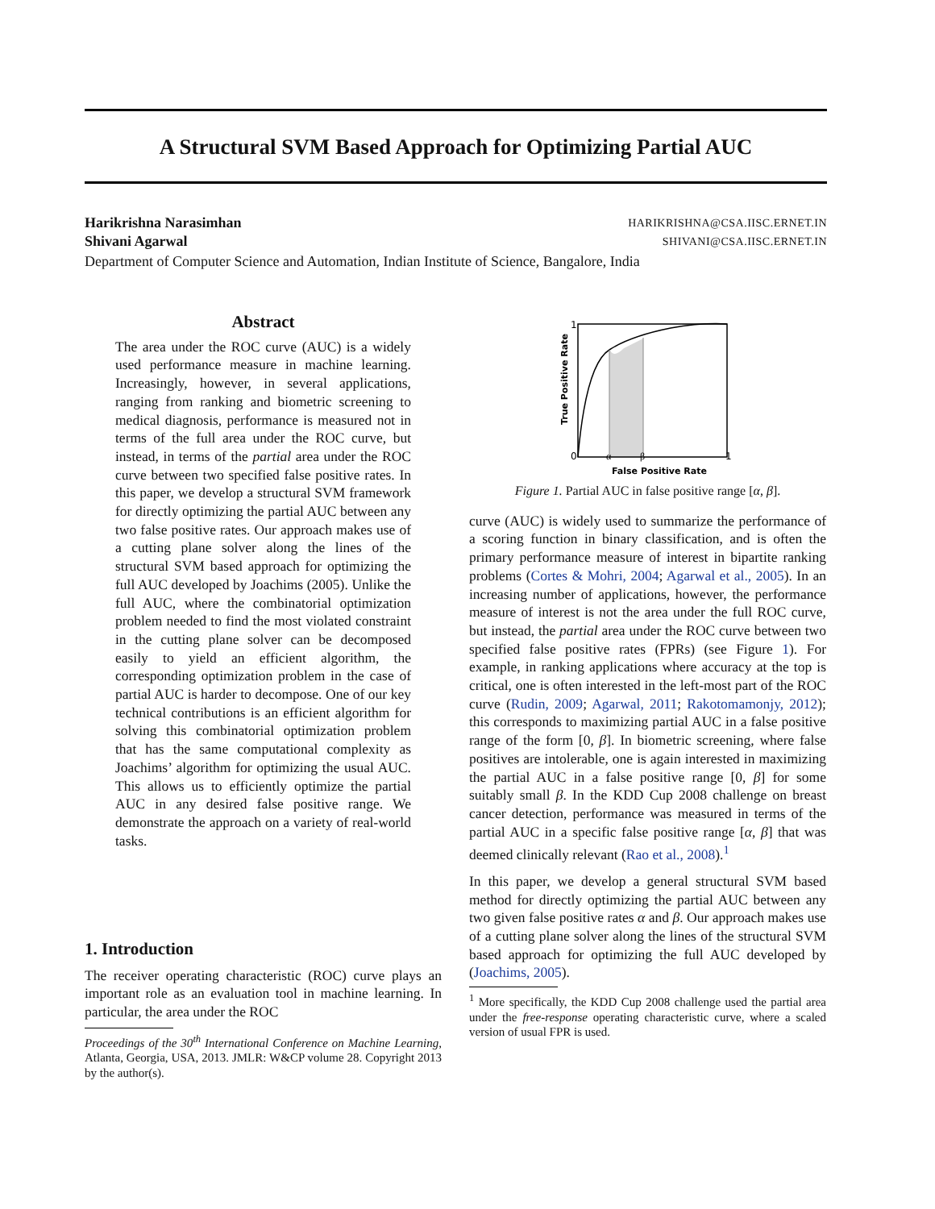A Structural SVM Based Approach for Optimizing Partial AUC
Harikrishna Narasimhan HARIKRISHNA@CSA.IISC.ERNET.IN
Shivani Agarwal SHIVANI@CSA.IISC.ERNET.IN
Department of Computer Science and Automation, Indian Institute of Science, Bangalore, India
Abstract
The area under the ROC curve (AUC) is a widely used performance measure in machine learning. Increasingly, however, in several applications, ranging from ranking and biometric screening to medical diagnosis, performance is measured not in terms of the full area under the ROC curve, but instead, in terms of the partial area under the ROC curve between two specified false positive rates. In this paper, we develop a structural SVM framework for directly optimizing the partial AUC between any two false positive rates. Our approach makes use of a cutting plane solver along the lines of the structural SVM based approach for optimizing the full AUC developed by Joachims (2005). Unlike the full AUC, where the combinatorial optimization problem needed to find the most violated constraint in the cutting plane solver can be decomposed easily to yield an efficient algorithm, the corresponding optimization problem in the case of partial AUC is harder to decompose. One of our key technical contributions is an efficient algorithm for solving this combinatorial optimization problem that has the same computational complexity as Joachims’ algorithm for optimizing the usual AUC. This allows us to efficiently optimize the partial AUC in any desired false positive range. We demonstrate the approach on a variety of real-world tasks.
1. Introduction
The receiver operating characteristic (ROC) curve plays an important role as an evaluation tool in machine learning. In particular, the area under the ROC
Proceedings of the 30<sup>th</sup> International Conference on Machine Learning, Atlanta, Georgia, USA, 2013. JMLR: W&CP volume 28. Copyright 2013 by the author(s).
1
0
α
β
1
False Positive Rate
True Positive Rate
Figure 1. Partial AUC in false positive range [α, β].
curve (AUC) is widely used to summarize the performance of a scoring function in binary classification, and is often the primary performance measure of interest in bipartite ranking problems (Cortes & Mohri, 2004; Agarwal et al., 2005). In an increasing number of applications, however, the performance measure of interest is not the area under the full ROC curve, but instead, the partial area under the ROC curve between two specified false positive rates (FPRs) (see Figure 1). For example, in ranking applications where accuracy at the top is critical, one is often interested in the left-most part of the ROC curve (Rudin, 2009; Agarwal, 2011; Rakotomamonjy, 2012); this corresponds to maximizing partial AUC in a false positive range of the form [0, β]. In biometric screening, where false positives are intolerable, one is again interested in maximizing the partial AUC in a false positive range [0, β] for some suitably small β. In the KDD Cup 2008 challenge on breast cancer detection, performance was measured in terms of the partial AUC in a specific false positive range [α, β] that was deemed clinically relevant (Rao et al., 2008).<sup>1</sup>
In this paper, we develop a general structural SVM based method for directly optimizing the partial AUC between any two given false positive rates α and β. Our approach makes use of a cutting plane solver along the lines of the structural SVM based approach for optimizing the full AUC developed by (Joachims, 2005).
<sup>1</sup> More specifically, the KDD Cup 2008 challenge used the partial area under the free-response operating characteristic curve, where a scaled version of usual FPR is used.